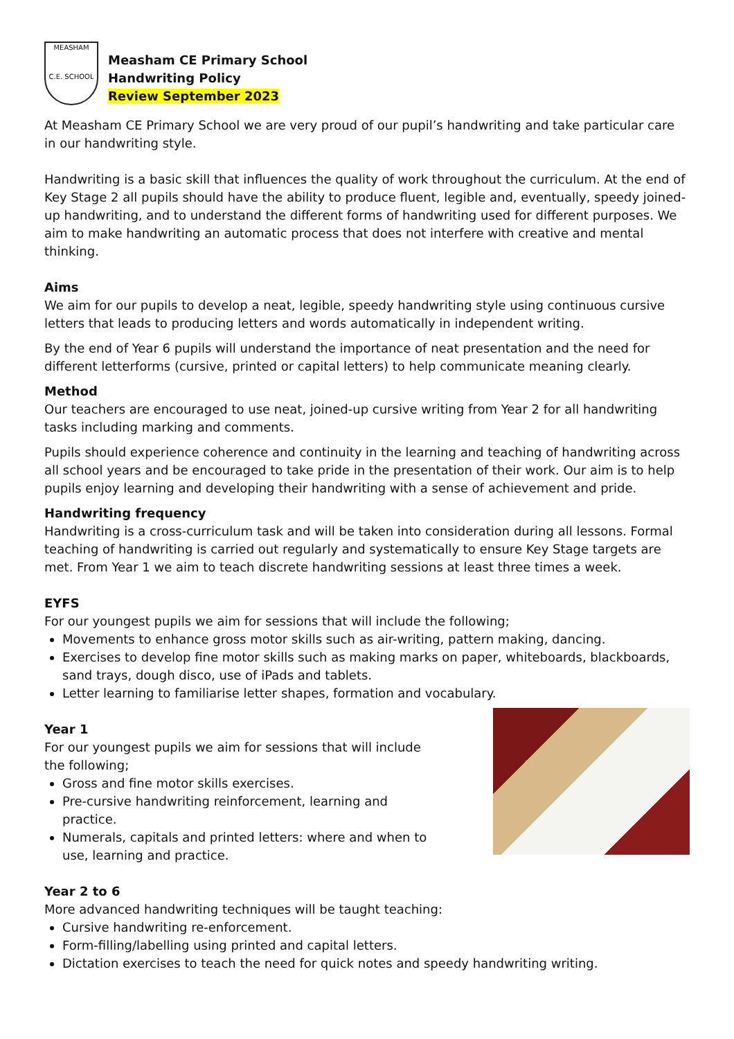MEASHAM
C.E. SCHOOL
Measham CE Primary School
Handwriting Policy
Review September 2023
At Measham CE Primary School we are very proud of our pupil’s handwriting and take particular care in our handwriting style.
Handwriting is a basic skill that influences the quality of work throughout the curriculum. At the end of Key Stage 2 all pupils should have the ability to produce fluent, legible and, eventually, speedy joined-up handwriting, and to understand the different forms of handwriting used for different purposes. We aim to make handwriting an automatic process that does not interfere with creative and mental thinking.
Aims
We aim for our pupils to develop a neat, legible, speedy handwriting style using continuous cursive letters that leads to producing letters and words automatically in independent writing.
By the end of Year 6 pupils will understand the importance of neat presentation and the need for different letterforms (cursive, printed or capital letters) to help communicate meaning clearly.
Method
Our teachers are encouraged to use neat, joined-up cursive writing from Year 2 for all handwriting tasks including marking and comments.
Pupils should experience coherence and continuity in the learning and teaching of handwriting across all school years and be encouraged to take pride in the presentation of their work. Our aim is to help pupils enjoy learning and developing their handwriting with a sense of achievement and pride.
Handwriting frequency
Handwriting is a cross-curriculum task and will be taken into consideration during all lessons. Formal teaching of handwriting is carried out regularly and systematically to ensure Key Stage targets are met. From Year 1 we aim to teach discrete handwriting sessions at least three times a week.
EYFS
For our youngest pupils we aim for sessions that will include the following;
Movements to enhance gross motor skills such as air-writing, pattern making, dancing.
Exercises to develop fine motor skills such as making marks on paper, whiteboards, blackboards, sand trays, dough disco, use of iPads and tablets.
Letter learning to familiarise letter shapes, formation and vocabulary.
Year 1
For our youngest pupils we aim for sessions that will include the following;
Gross and fine motor skills exercises.
Pre-cursive handwriting reinforcement, learning and practice.
Numerals, capitals and printed letters: where and when to use, learning and practice.
Year 2 to 6
More advanced handwriting techniques will be taught teaching:
Cursive handwriting re-enforcement.
Form-filling/labelling using printed and capital letters.
Dictation exercises to teach the need for quick notes and speedy handwriting writing.